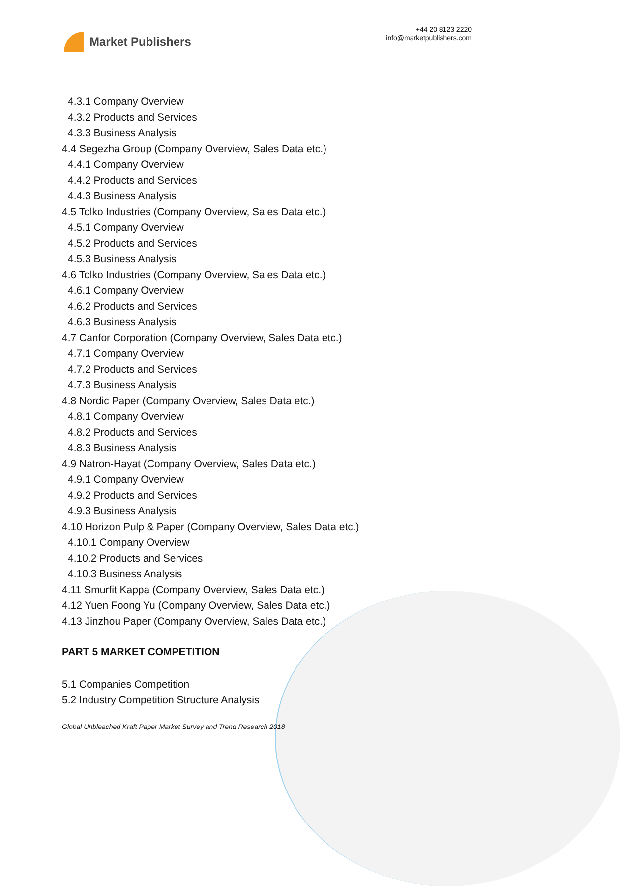Market Publishers
+44 20 8123 2220
info@marketpublishers.com
4.3.1 Company Overview
4.3.2 Products and Services
4.3.3 Business Analysis
4.4 Segezha Group (Company Overview, Sales Data etc.)
4.4.1 Company Overview
4.4.2 Products and Services
4.4.3 Business Analysis
4.5 Tolko Industries (Company Overview, Sales Data etc.)
4.5.1 Company Overview
4.5.2 Products and Services
4.5.3 Business Analysis
4.6 Tolko Industries (Company Overview, Sales Data etc.)
4.6.1 Company Overview
4.6.2 Products and Services
4.6.3 Business Analysis
4.7 Canfor Corporation (Company Overview, Sales Data etc.)
4.7.1 Company Overview
4.7.2 Products and Services
4.7.3 Business Analysis
4.8 Nordic Paper (Company Overview, Sales Data etc.)
4.8.1 Company Overview
4.8.2 Products and Services
4.8.3 Business Analysis
4.9 Natron-Hayat (Company Overview, Sales Data etc.)
4.9.1 Company Overview
4.9.2 Products and Services
4.9.3 Business Analysis
4.10 Horizon Pulp & Paper (Company Overview, Sales Data etc.)
4.10.1 Company Overview
4.10.2 Products and Services
4.10.3 Business Analysis
4.11 Smurfit Kappa (Company Overview, Sales Data etc.)
4.12 Yuen Foong Yu (Company Overview, Sales Data etc.)
4.13 Jinzhou Paper (Company Overview, Sales Data etc.)
PART 5 MARKET COMPETITION
5.1 Companies Competition
5.2 Industry Competition Structure Analysis
Global Unbleached Kraft Paper Market Survey and Trend Research 2018